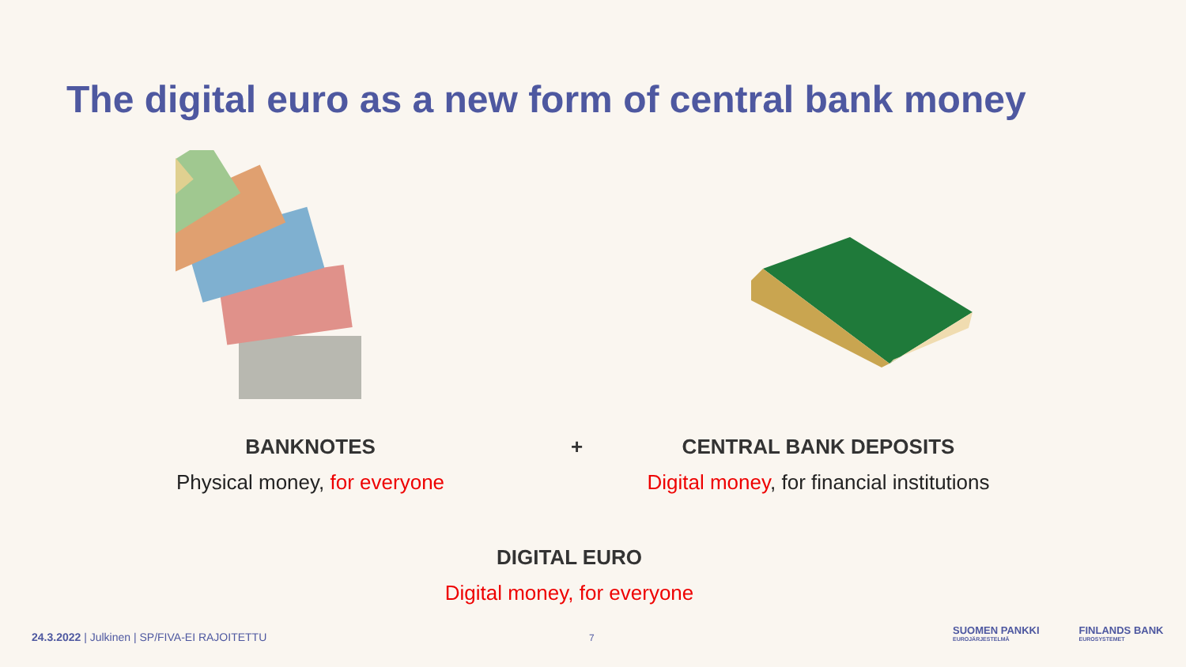The digital euro as a new form of central bank money
BANKNOTES
Physical money, for everyone
+
CENTRAL BANK DEPOSITS
Digital money, for financial institutions
DIGITAL EURO
Digital money, for everyone
24.3.2022 | Julkinen | SP/FIVA-EI RAJOITETTU
7
SUOMEN PANKKI
EUROJÄRJESTELMÄ
FINLANDS BANK
EUROSYSTEMET